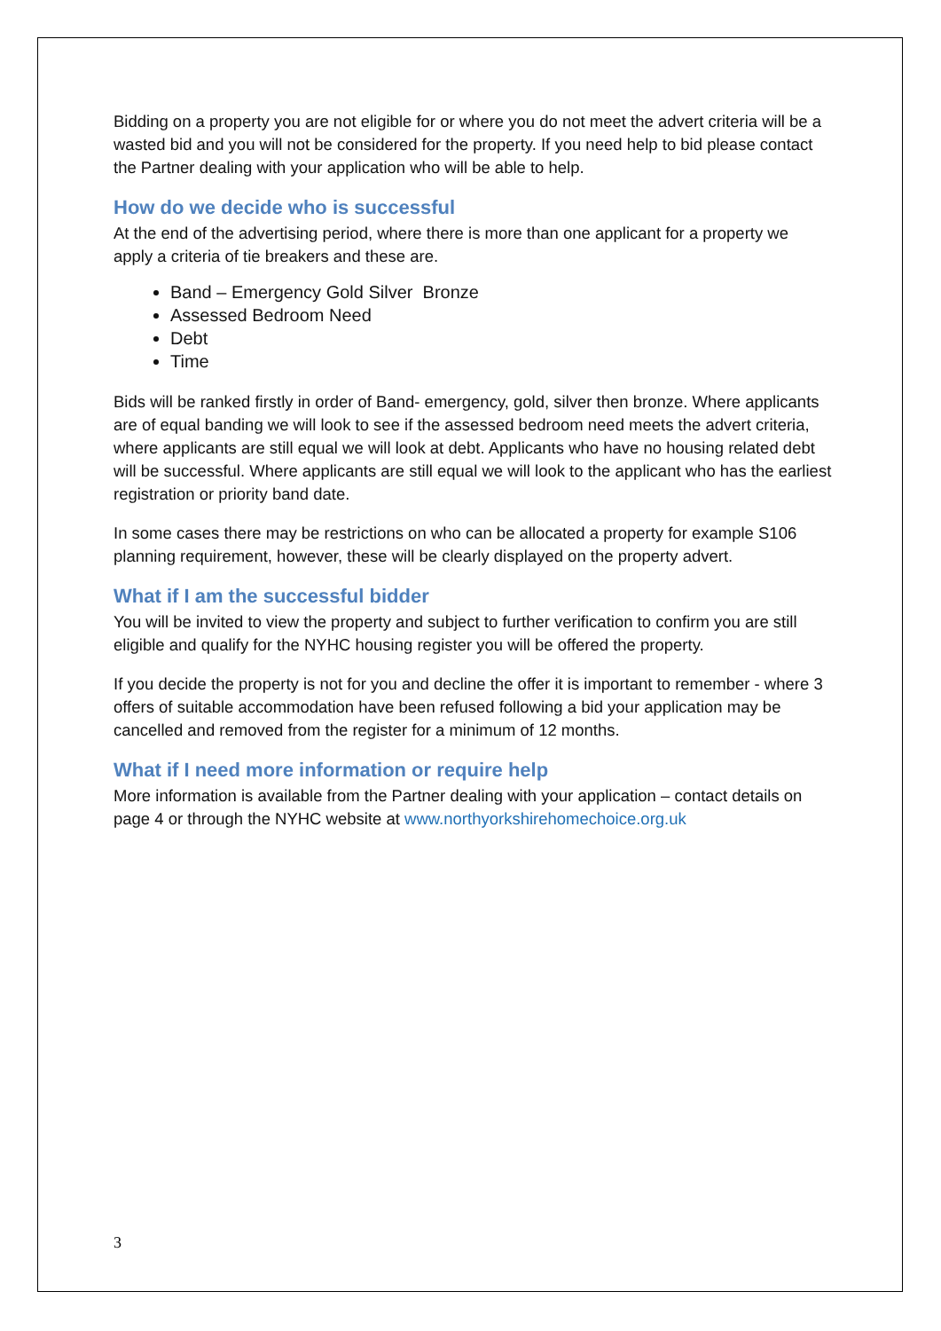Bidding on a property you are not eligible for or where you do not meet the advert criteria will be a wasted bid and you will not be considered for the property. If you need help to bid please contact the Partner dealing with your application who will be able to help.
How do we decide who is successful
At the end of the advertising period, where there is more than one applicant for a property we apply a criteria of tie breakers and these are.
Band – Emergency Gold Silver Bronze
Assessed Bedroom Need
Debt
Time
Bids will be ranked firstly in order of Band- emergency, gold, silver then bronze. Where applicants are of equal banding we will look to see if the assessed bedroom need meets the advert criteria, where applicants are still equal we will look at debt. Applicants who have no housing related debt will be successful. Where applicants are still equal we will look to the applicant who has the earliest registration or priority band date.
In some cases there may be restrictions on who can be allocated a property for example S106 planning requirement, however, these will be clearly displayed on the property advert.
What if I am the successful bidder
You will be invited to view the property and subject to further verification to confirm you are still eligible and qualify for the NYHC housing register you will be offered the property.
If you decide the property is not for you and decline the offer it is important to remember - where 3 offers of suitable accommodation have been refused following a bid your application may be cancelled and removed from the register for a minimum of 12 months.
What if I need more information or require help
More information is available from the Partner dealing with your application – contact details on page 4 or through the NYHC website at www.northyorkshirehomechoice.org.uk
3